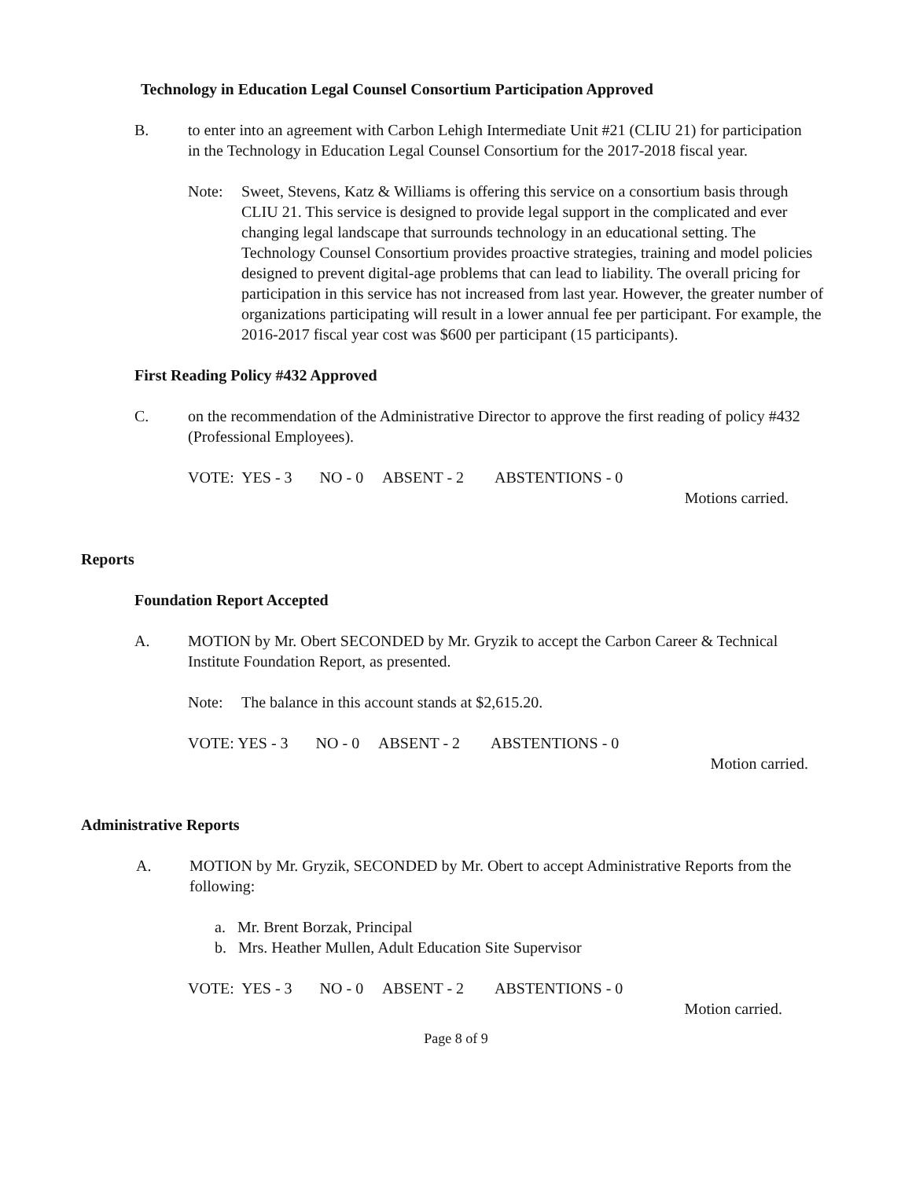Technology in Education Legal Counsel Consortium Participation Approved
B. to enter into an agreement with Carbon Lehigh Intermediate Unit #21 (CLIU 21) for participation in the Technology in Education Legal Counsel Consortium for the 2017-2018 fiscal year.
Note: Sweet, Stevens, Katz & Williams is offering this service on a consortium basis through CLIU 21. This service is designed to provide legal support in the complicated and ever changing legal landscape that surrounds technology in an educational setting. The Technology Counsel Consortium provides proactive strategies, training and model policies designed to prevent digital-age problems that can lead to liability. The overall pricing for participation in this service has not increased from last year. However, the greater number of organizations participating will result in a lower annual fee per participant. For example, the 2016-2017 fiscal year cost was $600 per participant (15 participants).
First Reading Policy #432 Approved
C. on the recommendation of the Administrative Director to approve the first reading of policy #432 (Professional Employees).
VOTE: YES - 3 NO - 0 ABSENT - 2 ABSTENTIONS - 0
Motions carried.
Reports
Foundation Report Accepted
A. MOTION by Mr. Obert SECONDED by Mr. Gryzik to accept the Carbon Career & Technical Institute Foundation Report, as presented.
Note: The balance in this account stands at $2,615.20.
VOTE: YES - 3 NO - 0 ABSENT - 2 ABSTENTIONS - 0
Motion carried.
Administrative Reports
A. MOTION by Mr. Gryzik, SECONDED by Mr. Obert to accept Administrative Reports from the following:
a. Mr. Brent Borzak, Principal
b. Mrs. Heather Mullen, Adult Education Site Supervisor
VOTE: YES - 3 NO - 0 ABSENT - 2 ABSTENTIONS - 0
Motion carried.
Page 8 of 9